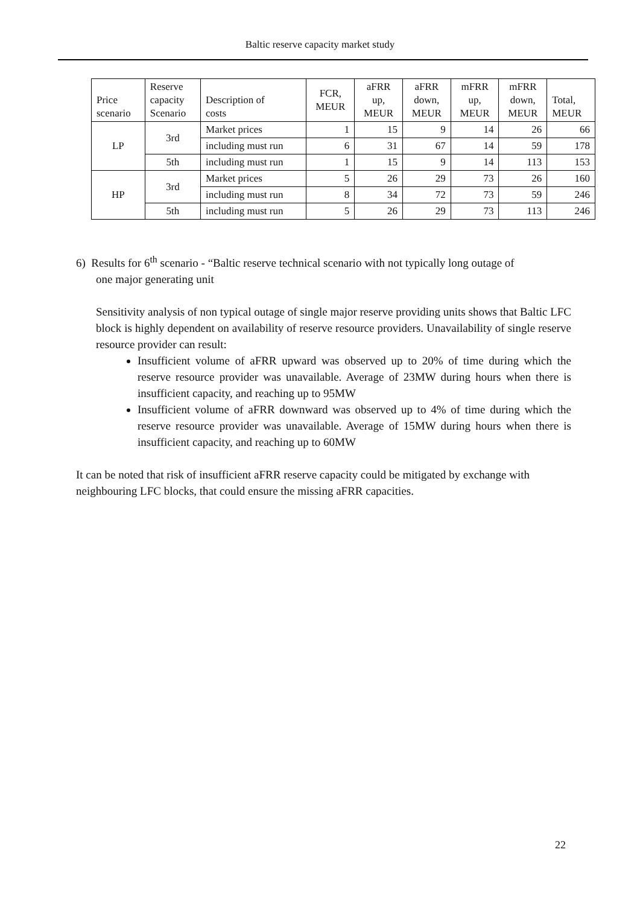Baltic reserve capacity market study
| Price scenario | Reserve capacity Scenario | Description of costs | FCR, MEUR | aFRR up, MEUR | aFRR down, MEUR | mFRR up, MEUR | mFRR down, MEUR | Total, MEUR |
| --- | --- | --- | --- | --- | --- | --- | --- | --- |
| LP | 3rd | Market prices | 1 | 15 | 9 | 14 | 26 | 66 |
| | | including must run | 6 | 31 | 67 | 14 | 59 | 178 |
| | 5th | including must run | 1 | 15 | 9 | 14 | 113 | 153 |
| HP | 3rd | Market prices | 5 | 26 | 29 | 73 | 26 | 160 |
| | | including must run | 8 | 34 | 72 | 73 | 59 | 246 |
| | 5th | including must run | 5 | 26 | 29 | 73 | 113 | 246 |
6) Results for 6<sup>th</sup> scenario - “Baltic reserve technical scenario with not typically long outage of
one major generating unit
Sensitivity analysis of non typical outage of single major reserve providing units shows that Baltic LFC block is highly dependent on availability of reserve resource providers. Unavailability of single reserve resource provider can result:
Insufficient volume of aFRR upward was observed up to 20% of time during which the reserve resource provider was unavailable. Average of 23MW during hours when there is insufficient capacity, and reaching up to 95MW
Insufficient volume of aFRR downward was observed up to 4% of time during which the reserve resource provider was unavailable. Average of 15MW during hours when there is insufficient capacity, and reaching up to 60MW
It can be noted that risk of insufficient aFRR reserve capacity could be mitigated by exchange with neighbouring LFC blocks, that could ensure the missing aFRR capacities.
22